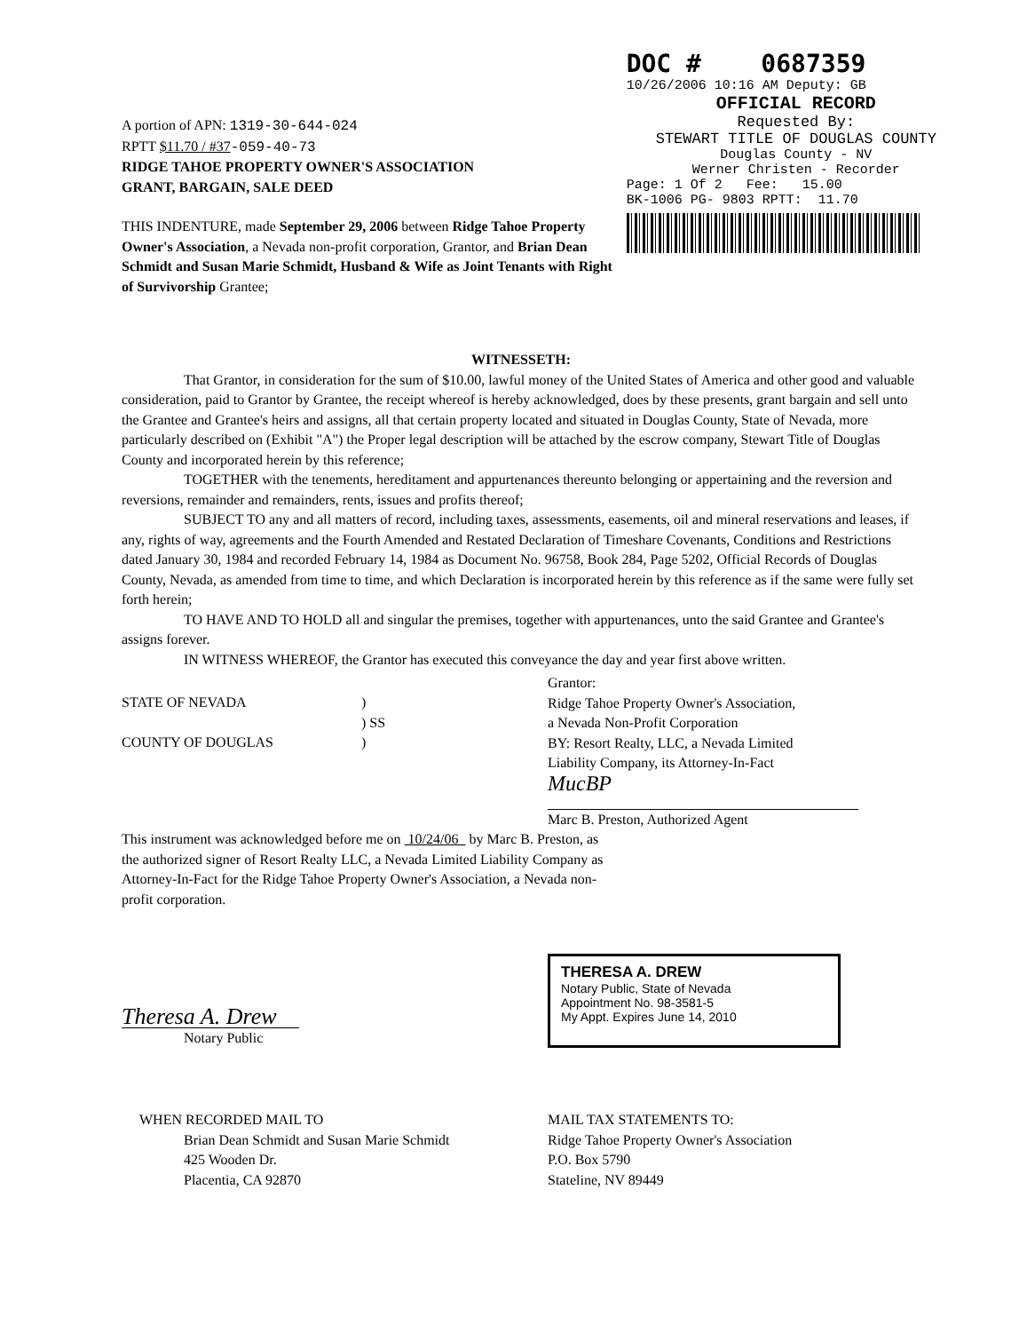A portion of APN: 1319-30-644-024
RPTT $11.70 / #37-059-40-73
RIDGE TAHOE PROPERTY OWNER'S ASSOCIATION
GRANT, BARGAIN, SALE DEED
THIS INDENTURE, made September 29, 2006 between Ridge Tahoe Property Owner's Association, a Nevada non-profit corporation, Grantor, and Brian Dean Schmidt and Susan Marie Schmidt, Husband & Wife as Joint Tenants with Right of Survivorship Grantee;
DOC # 0687359
10/26/2006 10:16 AM Deputy: GB
OFFICIAL RECORD
Requested By:
STEWART TITLE OF DOUGLAS COUNTY
Douglas County - NV
Werner Christen - Recorder
Page: 1 Of 2 Fee: 15.00
BK-1006 PG- 9803 RPTT: 11.70
WITNESSETH:
That Grantor, in consideration for the sum of $10.00, lawful money of the United States of America and other good and valuable consideration, paid to Grantor by Grantee, the receipt whereof is hereby acknowledged, does by these presents, grant bargain and sell unto the Grantee and Grantee's heirs and assigns, all that certain property located and situated in Douglas County, State of Nevada, more particularly described on (Exhibit "A") the Proper legal description will be attached by the escrow company, Stewart Title of Douglas County and incorporated herein by this reference;
TOGETHER with the tenements, hereditament and appurtenances thereunto belonging or appertaining and the reversion and reversions, remainder and remainders, rents, issues and profits thereof;
SUBJECT TO any and all matters of record, including taxes, assessments, easements, oil and mineral reservations and leases, if any, rights of way, agreements and the Fourth Amended and Restated Declaration of Timeshare Covenants, Conditions and Restrictions dated January 30, 1984 and recorded February 14, 1984 as Document No. 96758, Book 284, Page 5202, Official Records of Douglas County, Nevada, as amended from time to time, and which Declaration is incorporated herein by this reference as if the same were fully set forth herein;
TO HAVE AND TO HOLD all and singular the premises, together with appurtenances, unto the said Grantee and Grantee's assigns forever.
IN WITNESS WHEREOF, the Grantor has executed this conveyance the day and year first above written.
STATE OF NEVADA
COUNTY OF DOUGLAS
)
) SS
)
Grantor:
Ridge Tahoe Property Owner's Association,
a Nevada Non-Profit Corporation
BY: Resort Realty, LLC, a Nevada Limited
Liability Company, its Attorney-In-Fact
MucBP
Marc B. Preston, Authorized Agent
This instrument was acknowledged before me on 10/24/06 by Marc B. Preston, as the authorized signer of Resort Realty LLC, a Nevada Limited Liability Company as Attorney-In-Fact for the Ridge Tahoe Property Owner's Association, a Nevada non-profit corporation.
Theresa A. Drew
Notary Public
THERESA A. DREW
Notary Public, State of Nevada
Appointment No. 98-3581-5
My Appt. Expires June 14, 2010
WHEN RECORDED MAIL TO
Brian Dean Schmidt and Susan Marie Schmidt
425 Wooden Dr.
Placentia, CA 92870
MAIL TAX STATEMENTS TO:
Ridge Tahoe Property Owner's Association
P.O. Box 5790
Stateline, NV 89449